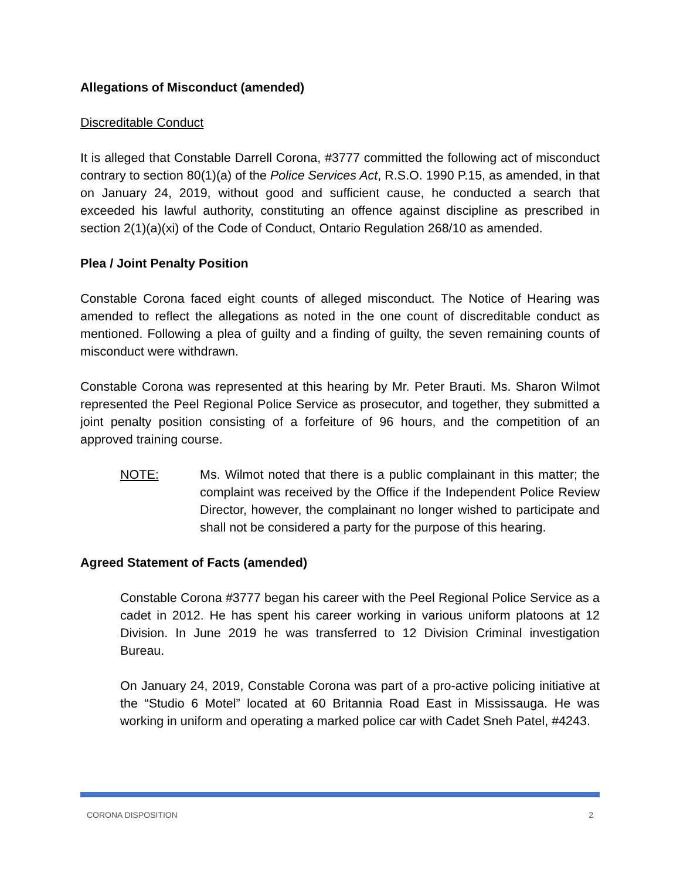Allegations of Misconduct (amended)
Discreditable Conduct
It is alleged that Constable Darrell Corona, #3777 committed the following act of misconduct contrary to section 80(1)(a) of the Police Services Act, R.S.O. 1990 P.15, as amended, in that on January 24, 2019, without good and sufficient cause, he conducted a search that exceeded his lawful authority, constituting an offence against discipline as prescribed in section 2(1)(a)(xi) of the Code of Conduct, Ontario Regulation 268/10 as amended.
Plea / Joint Penalty Position
Constable Corona faced eight counts of alleged misconduct. The Notice of Hearing was amended to reflect the allegations as noted in the one count of discreditable conduct as mentioned. Following a plea of guilty and a finding of guilty, the seven remaining counts of misconduct were withdrawn.
Constable Corona was represented at this hearing by Mr. Peter Brauti. Ms. Sharon Wilmot represented the Peel Regional Police Service as prosecutor, and together, they submitted a joint penalty position consisting of a forfeiture of 96 hours, and the competition of an approved training course.
NOTE: Ms. Wilmot noted that there is a public complainant in this matter; the complaint was received by the Office if the Independent Police Review Director, however, the complainant no longer wished to participate and shall not be considered a party for the purpose of this hearing.
Agreed Statement of Facts (amended)
Constable Corona #3777 began his career with the Peel Regional Police Service as a cadet in 2012. He has spent his career working in various uniform platoons at 12 Division. In June 2019 he was transferred to 12 Division Criminal investigation Bureau.
On January 24, 2019, Constable Corona was part of a pro-active policing initiative at the “Studio 6 Motel” located at 60 Britannia Road East in Mississauga. He was working in uniform and operating a marked police car with Cadet Sneh Patel, #4243.
CORONA DISPOSITION 2